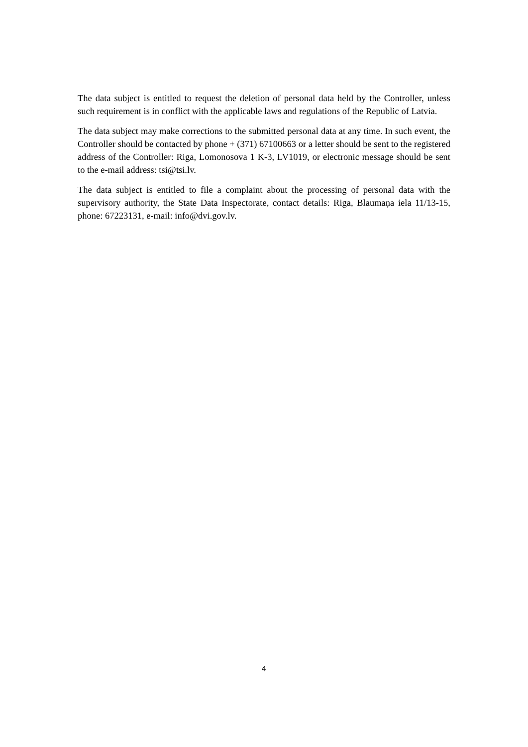The data subject is entitled to request the deletion of personal data held by the Controller, unless such requirement is in conflict with the applicable laws and regulations of the Republic of Latvia.
The data subject may make corrections to the submitted personal data at any time. In such event, the Controller should be contacted by phone + (371) 67100663 or a letter should be sent to the registered address of the Controller: Riga, Lomonosova 1 K-3, LV1019, or electronic message should be sent to the e-mail address: tsi@tsi.lv.
The data subject is entitled to file a complaint about the processing of personal data with the supervisory authority, the State Data Inspectorate, contact details: Riga, Blaumaņa iela 11/13-15, phone: 67223131, e-mail: info@dvi.gov.lv.
4